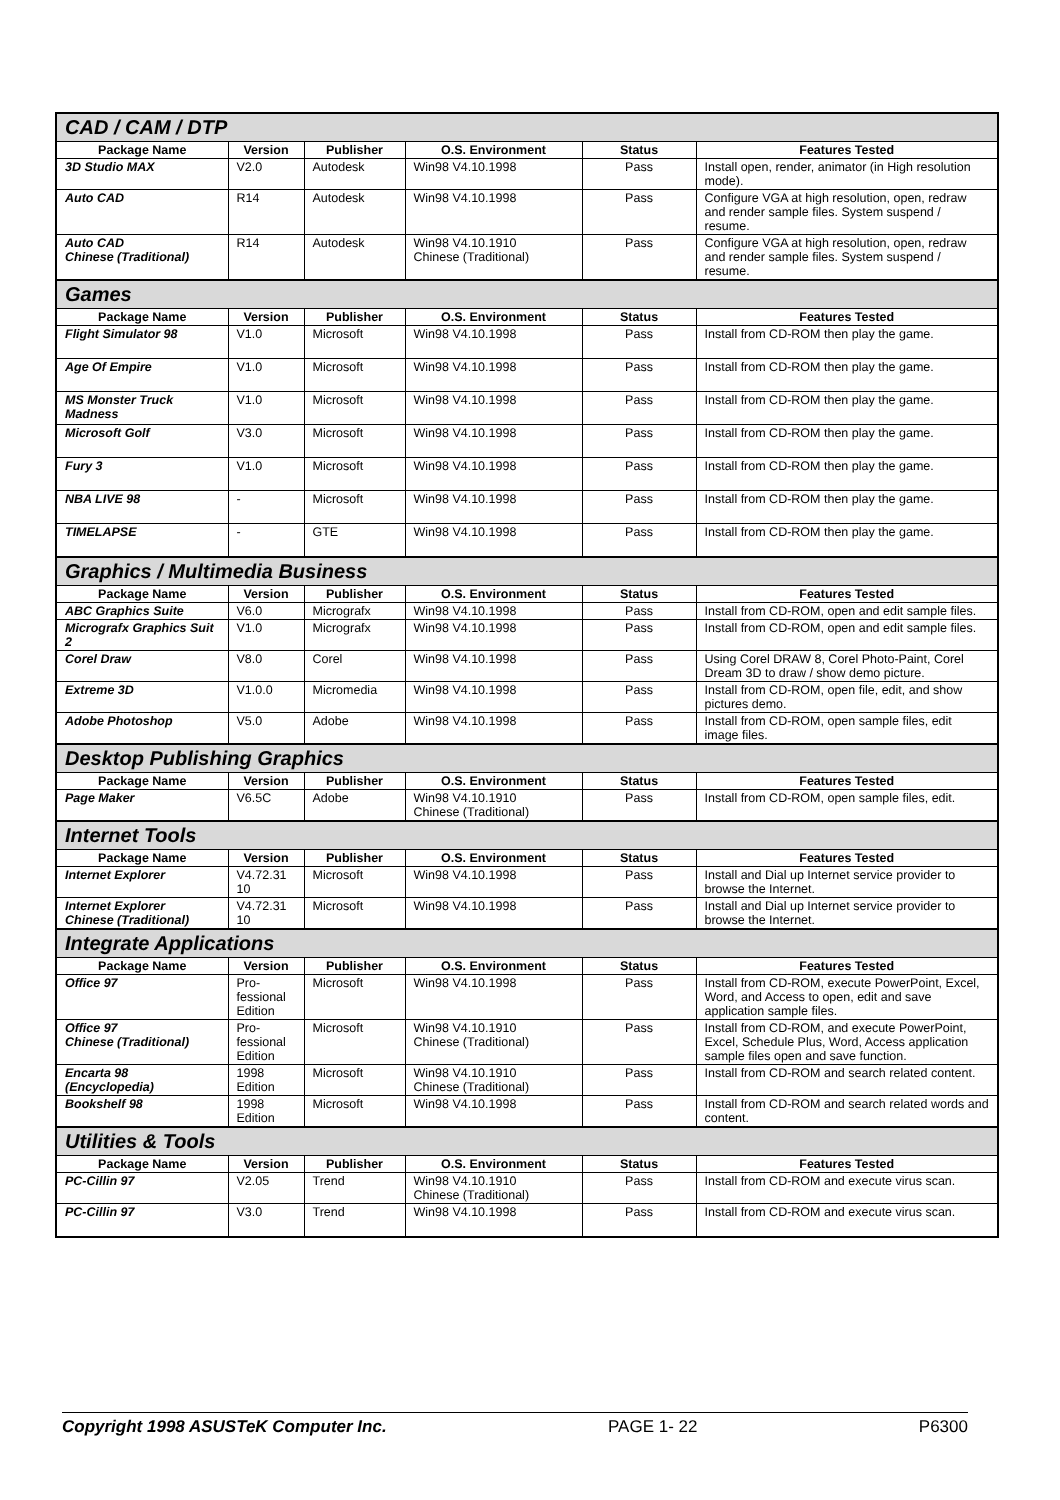| CAD / CAM / DTP | | | | | |
| Package Name | Version | Publisher | O.S. Environment | Status | Features Tested |
| 3D Studio MAX | V2.0 | Autodesk | Win98 V4.10.1998 | Pass | Install open, render, animator (in High resolution mode). |
| Auto CAD | R14 | Autodesk | Win98 V4.10.1998 | Pass | Configure VGA at high resolution, open, redraw and render sample files. System suspend / resume. |
| Auto CAD Chinese (Traditional) | R14 | Autodesk | Win98 V4.10.1910 Chinese (Traditional) | Pass | Configure VGA at high resolution, open, redraw and render sample files. System suspend / resume. |
| Games | | | | | |
| Package Name | Version | Publisher | O.S. Environment | Status | Features Tested |
| Flight Simulator 98 | V1.0 | Microsoft | Win98 V4.10.1998 | Pass | Install from CD-ROM then play the game. |
| Age Of Empire | V1.0 | Microsoft | Win98 V4.10.1998 | Pass | Install from CD-ROM then play the game. |
| MS Monster Truck Madness | V1.0 | Microsoft | Win98 V4.10.1998 | Pass | Install from CD-ROM then play the game. |
| Microsoft Golf | V3.0 | Microsoft | Win98 V4.10.1998 | Pass | Install from CD-ROM then play the game. |
| Fury 3 | V1.0 | Microsoft | Win98 V4.10.1998 | Pass | Install from CD-ROM then play the game. |
| NBA LIVE 98 | - | Microsoft | Win98 V4.10.1998 | Pass | Install from CD-ROM then play the game. |
| TIMELAPSE | - | GTE | Win98 V4.10.1998 | Pass | Install from CD-ROM then play the game. |
| Graphics / Multimedia Business | | | | | |
| Package Name | Version | Publisher | O.S. Environment | Status | Features Tested |
| ABC Graphics Suite | V6.0 | Micrografx | Win98 V4.10.1998 | Pass | Install from CD-ROM, open and edit sample files. |
| Micrografx Graphics Suit 2 | V1.0 | Micrografx | Win98 V4.10.1998 | Pass | Install from CD-ROM, open and edit sample files. |
| Corel Draw | V8.0 | Corel | Win98 V4.10.1998 | Pass | Using Corel DRAW 8, Corel Photo-Paint, Corel Dream 3D to draw / show demo picture. |
| Extreme 3D | V1.0.0 | Micromedia | Win98 V4.10.1998 | Pass | Install from CD-ROM, open file, edit, and show pictures demo. |
| Adobe Photoshop | V5.0 | Adobe | Win98 V4.10.1998 | Pass | Install from CD-ROM, open sample files, edit image files. |
| Desktop Publishing Graphics | | | | | |
| Package Name | Version | Publisher | O.S. Environment | Status | Features Tested |
| Page Maker | V6.5C | Adobe | Win98 V4.10.1910 Chinese (Traditional) | Pass | Install from CD-ROM, open sample files, edit. |
| Internet Tools | | | | | |
| Package Name | Version | Publisher | O.S. Environment | Status | Features Tested |
| Internet Explorer | V4.72.31 10 | Microsoft | Win98 V4.10.1998 | Pass | Install and Dial up Internet service provider to browse the Internet. |
| Internet Explorer Chinese (Traditional) | V4.72.31 10 | Microsoft | Win98 V4.10.1998 | Pass | Install and Dial up Internet service provider to browse the Internet. |
| Integrate Applications | | | | | |
| Package Name | Version | Publisher | O.S. Environment | Status | Features Tested |
| Office 97 | Pro- fessional Edition | Microsoft | Win98 V4.10.1998 | Pass | Install from CD-ROM, execute PowerPoint, Excel, Word, and Access to open, edit and save application sample files. |
| Office 97 Chinese (Traditional) | Pro- fessional Edition | Microsoft | Win98 V4.10.1910 Chinese (Traditional) | Pass | Install from CD-ROM, and execute PowerPoint, Excel, Schedule Plus, Word, Access application sample files open and save function. |
| Encarta 98 (Encyclopedia) | 1998 Edition | Microsoft | Win98 V4.10.1910 Chinese (Traditional) | Pass | Install from CD-ROM and search related content. |
| Bookshelf 98 | 1998 Edition | Microsoft | Win98 V4.10.1998 | Pass | Install from CD-ROM and search related words and content. |
| Utilities & Tools | | | | | |
| Package Name | Version | Publisher | O.S. Environment | Status | Features Tested |
| PC-Cillin 97 | V2.05 | Trend | Win98 V4.10.1910 Chinese (Traditional) | Pass | Install from CD-ROM and execute virus scan. |
| PC-Cillin 97 | V3.0 | Trend | Win98 V4.10.1998 | Pass | Install from CD-ROM and execute virus scan. |
Copyright 1998 ASUSTeK Computer Inc. PAGE 1- 22 P6300